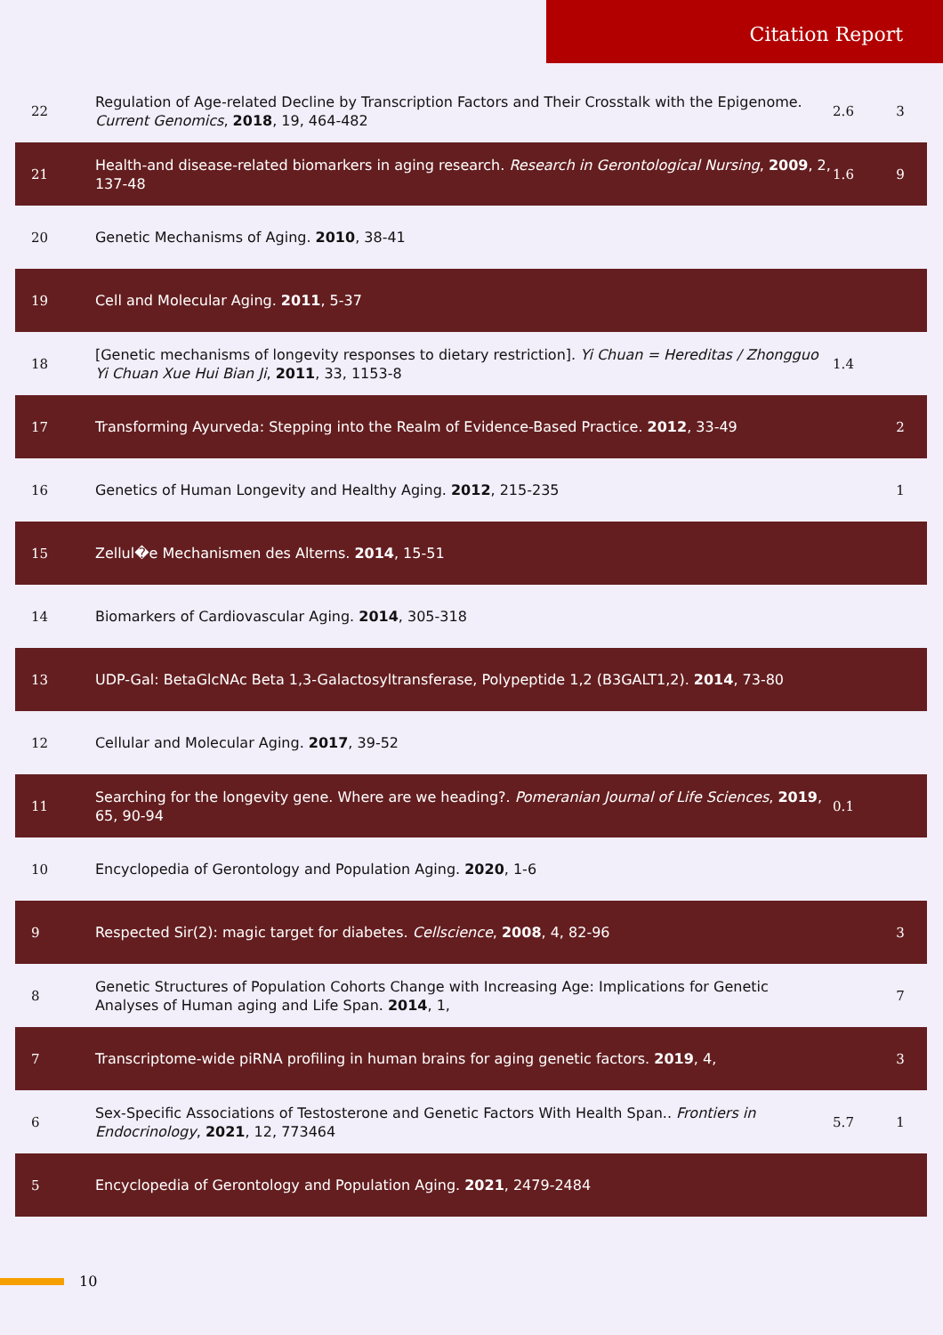Citation Report
| 22 | Regulation of Age-related Decline by Transcription Factors and Their Crosstalk with the Epigenome. Current Genomics , 2018 , 19, 464-482 | 2.6 | 3 |
| 21 | Health-and disease-related biomarkers in aging research. Research in Gerontological Nursing , 2009 , 2, 137-48 | 1.6 | 9 |
| 20 | Genetic Mechanisms of Aging. 2010 , 38-41 | | |
| 19 | Cell and Molecular Aging. 2011 , 5-37 | | |
| 18 | [Genetic mechanisms of longevity responses to dietary restriction]. Yi Chuan = Hereditas / Zhongguo Yi Chuan Xue Hui Bian Ji , 2011 , 33, 1153-8 | 1.4 | |
| 17 | Transforming Ayurveda: Stepping into the Realm of Evidence-Based Practice. 2012 , 33-49 | | 2 |
| 16 | Genetics of Human Longevity and Healthy Aging. 2012 , 215-235 | | 1 |
| 15 | Zellul�e Mechanismen des Alterns. 2014 , 15-51 | | |
| 14 | Biomarkers of Cardiovascular Aging. 2014 , 305-318 | | |
| 13 | UDP-Gal: BetaGlcNAc Beta 1,3-Galactosyltransferase, Polypeptide 1,2 (B3GALT1,2). 2014 , 73-80 | | |
| 12 | Cellular and Molecular Aging. 2017 , 39-52 | | |
| 11 | Searching for the longevity gene. Where are we heading?. Pomeranian Journal of Life Sciences , 2019 , 65, 90-94 | 0.1 | |
| 10 | Encyclopedia of Gerontology and Population Aging. 2020 , 1-6 | | |
| 9 | Respected Sir(2): magic target for diabetes. Cellscience , 2008 , 4, 82-96 | | 3 |
| 8 | Genetic Structures of Population Cohorts Change with Increasing Age: Implications for Genetic Analyses of Human aging and Life Span. 2014 , 1, | | 7 |
| 7 | Transcriptome-wide piRNA profiling in human brains for aging genetic factors. 2019 , 4, | | 3 |
| 6 | Sex-Specific Associations of Testosterone and Genetic Factors With Health Span.. Frontiers in Endocrinology , 2021 , 12, 773464 | 5.7 | 1 |
| 5 | Encyclopedia of Gerontology and Population Aging. 2021 , 2479-2484 | | |
10